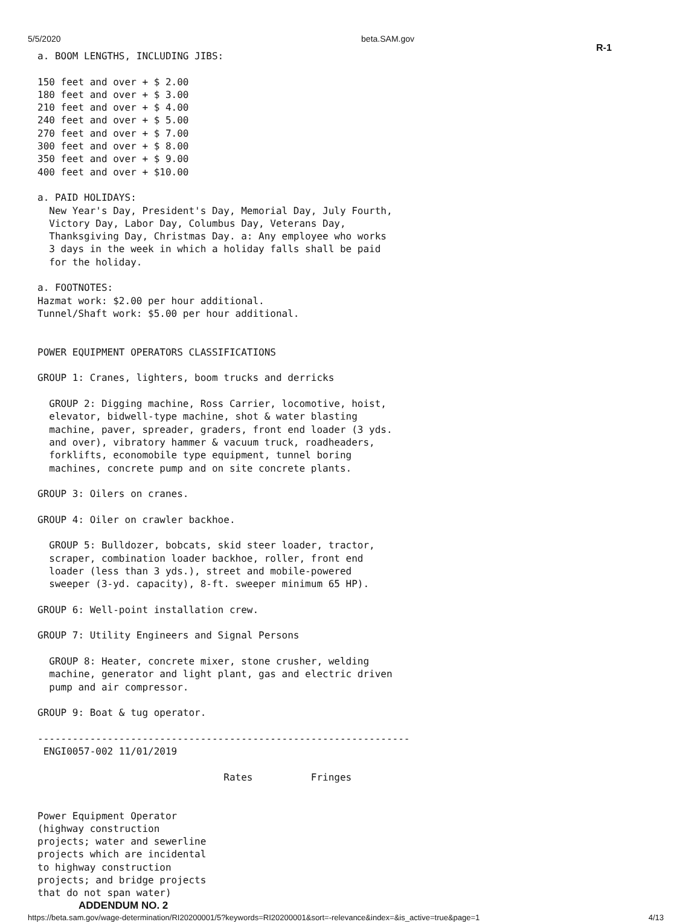5/5/2020 beta.SAM.gov
R-1
a. BOOM LENGTHS, INCLUDING JIBS:

150 feet and over + $ 2.00
180 feet and over + $ 3.00
210 feet and over + $ 4.00
240 feet and over + $ 5.00
270 feet and over + $ 7.00
300 feet and over + $ 8.00
350 feet and over + $ 9.00
400 feet and over + $10.00

a. PAID HOLIDAYS:
  New Year's Day, President's Day, Memorial Day, July Fourth,
  Victory Day, Labor Day, Columbus Day, Veterans Day,
  Thanksgiving Day, Christmas Day. a: Any employee who works
  3 days in the week in which a holiday falls shall be paid
  for the holiday.

a. FOOTNOTES:
Hazmat work: $2.00 per hour additional.
Tunnel/Shaft work: $5.00 per hour additional.


POWER EQUIPMENT OPERATORS CLASSIFICATIONS

GROUP 1: Cranes, lighters, boom trucks and derricks

  GROUP 2: Digging machine, Ross Carrier, locomotive, hoist,
  elevator, bidwell-type machine, shot & water blasting
  machine, paver, spreader, graders, front end loader (3 yds.
  and over), vibratory hammer & vacuum truck, roadheaders,
  forklifts, economobile type equipment, tunnel boring
  machines, concrete pump and on site concrete plants.

GROUP 3: Oilers on cranes.

GROUP 4: Oiler on crawler backhoe.

  GROUP 5: Bulldozer, bobcats, skid steer loader, tractor,
  scraper, combination loader backhoe, roller, front end
  loader (less than 3 yds.), street and mobile-powered
  sweeper (3-yd. capacity), 8-ft. sweeper minimum 65 HP).

GROUP 6: Well-point installation crew.

GROUP 7: Utility Engineers and Signal Persons

  GROUP 8: Heater, concrete mixer, stone crusher, welding
  machine, generator and light plant, gas and electric driven
  pump and air compressor.

GROUP 9: Boat & tug operator.

----------------------------------------------------------------
 ENGI0057-002 11/01/2019

                                Rates          Fringes


Power Equipment Operator
(highway construction
projects; water and sewerline
projects which are incidental
to highway construction
projects; and bridge projects
that do not span water)
ADDENDUM NO. 2
https://beta.sam.gov/wage-determination/RI20200001/5?keywords=RI20200001&sort=-relevance&index=&is_active=true&page=1 4/13